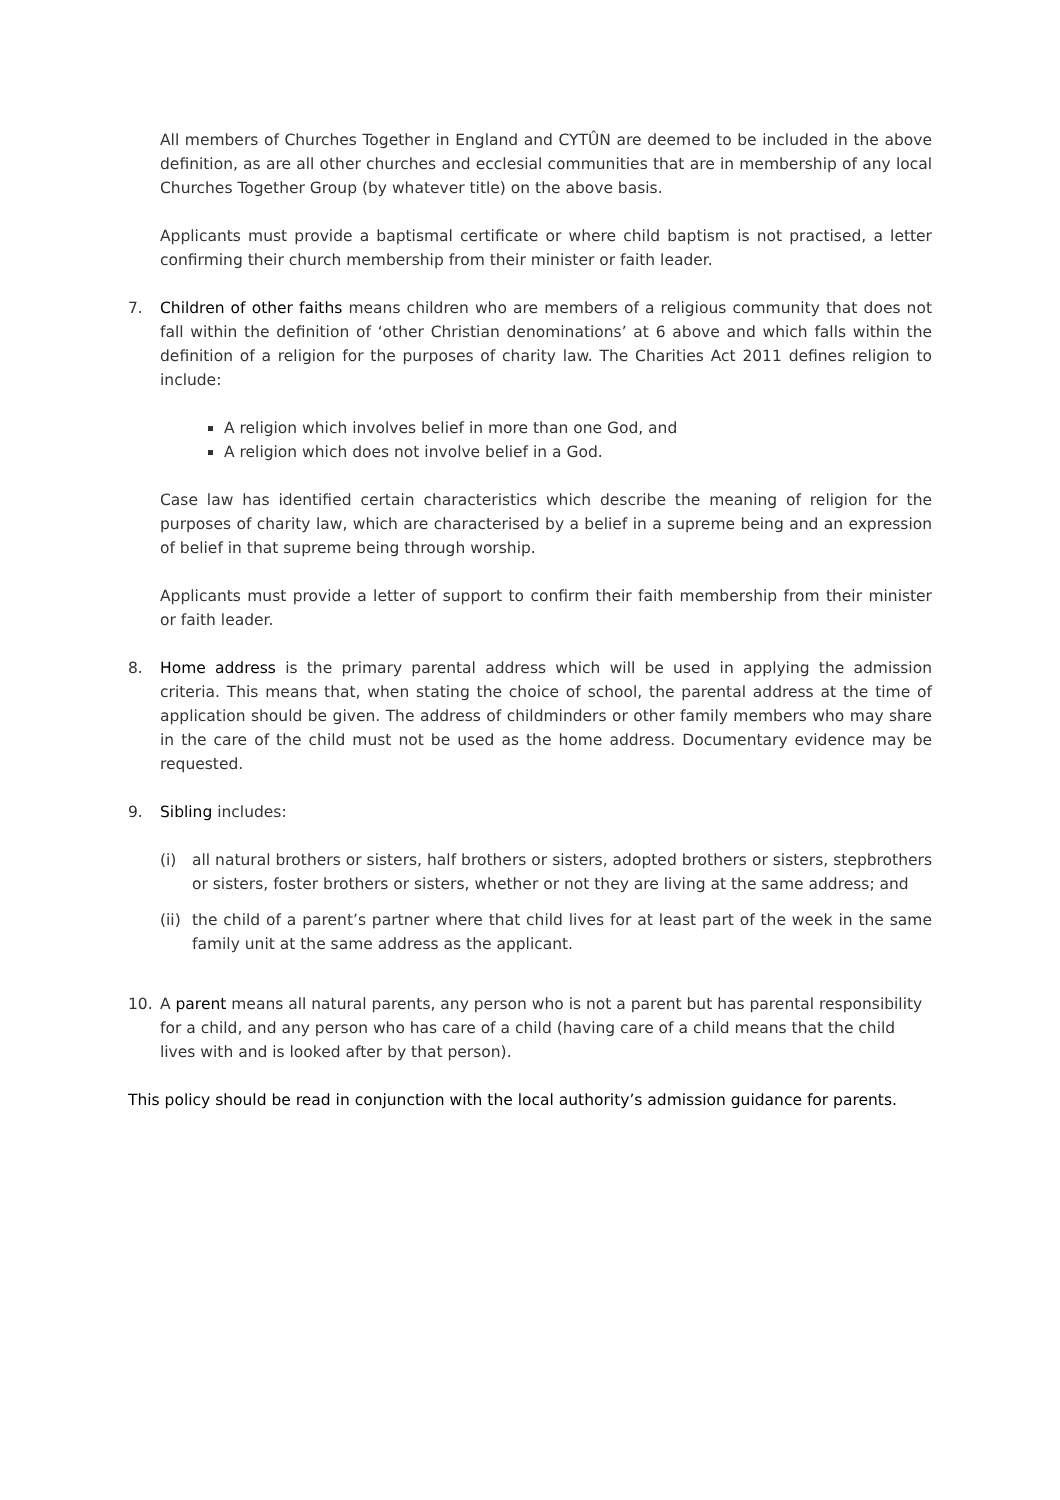All members of Churches Together in England and CYTÛN are deemed to be included in the above definition, as are all other churches and ecclesial communities that are in membership of any local Churches Together Group (by whatever title) on the above basis.
Applicants must provide a baptismal certificate or where child baptism is not practised, a letter confirming their church membership from their minister or faith leader.
7. Children of other faiths means children who are members of a religious community that does not fall within the definition of ‘other Christian denominations’ at 6 above and which falls within the definition of a religion for the purposes of charity law. The Charities Act 2011 defines religion to include:
A religion which involves belief in more than one God, and
A religion which does not involve belief in a God.
Case law has identified certain characteristics which describe the meaning of religion for the purposes of charity law, which are characterised by a belief in a supreme being and an expression of belief in that supreme being through worship.
Applicants must provide a letter of support to confirm their faith membership from their minister or faith leader.
8. Home address is the primary parental address which will be used in applying the admission criteria. This means that, when stating the choice of school, the parental address at the time of application should be given. The address of childminders or other family members who may share in the care of the child must not be used as the home address. Documentary evidence may be requested.
9. Sibling includes:
(i) all natural brothers or sisters, half brothers or sisters, adopted brothers or sisters, stepbrothers or sisters, foster brothers or sisters, whether or not they are living at the same address; and
(ii)
the child of a parent’s partner where that child lives for at least part of the week in the same family unit at the same address as the applicant.
10. A parent means all natural parents, any person who is not a parent but has parental responsibility for a child, and any person who has care of a child (having care of a child means that the child lives with and is looked after by that person).
This policy should be read in conjunction with the local authority’s admission guidance for parents.